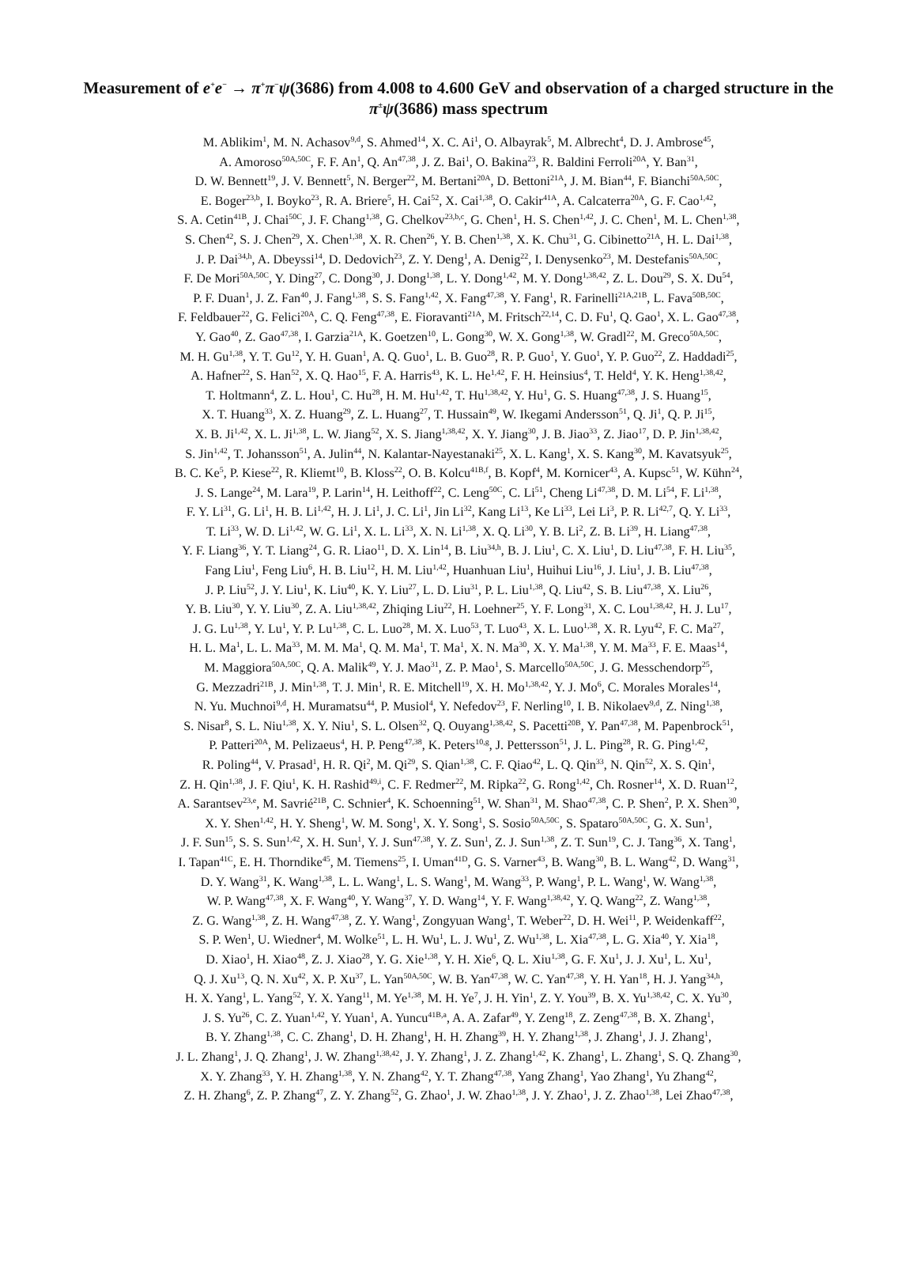Measurement of e<sup>+</sup>e<sup>−</sup> → π<sup>+</sup>π<sup>−</sup>ψ(3686) from 4.008 to 4.600 GeV and observation of a charged structure in the π<sup>±</sup>ψ(3686) mass spectrum
M. Ablikim<sup>1</sup>, M. N. Achasov<sup>9,d</sup>, S. Ahmed<sup>14</sup>, X. C. Ai<sup>1</sup>, O. Albayrak<sup>5</sup>, M. Albrecht<sup>4</sup>, D. J. Ambrose<sup>45</sup>,
A. Amoroso<sup>50A,50C</sup>, F. F. An<sup>1</sup>, Q. An<sup>47,38</sup>, J. Z. Bai<sup>1</sup>, O. Bakina<sup>23</sup>, R. Baldini Ferroli<sup>20A</sup>, Y. Ban<sup>31</sup>,
D. W. Bennett<sup>19</sup>, J. V. Bennett<sup>5</sup>, N. Berger<sup>22</sup>, M. Bertani<sup>20A</sup>, D. Bettoni<sup>21A</sup>, J. M. Bian<sup>44</sup>, F. Bianchi<sup>50A,50C</sup>,
E. Boger<sup>23,b</sup>, I. Boyko<sup>23</sup>, R. A. Briere<sup>5</sup>, H. Cai<sup>52</sup>, X. Cai<sup>1,38</sup>, O. Cakir<sup>41A</sup>, A. Calcaterra<sup>20A</sup>, G. F. Cao<sup>1,42</sup>,
S. A. Cetin<sup>41B</sup>, J. Chai<sup>50C</sup>, J. F. Chang<sup>1,38</sup>, G. Chelkov<sup>23,b,c</sup>, G. Chen<sup>1</sup>, H. S. Chen<sup>1,42</sup>, J. C. Chen<sup>1</sup>, M. L. Chen<sup>1,38</sup>,
S. Chen<sup>42</sup>, S. J. Chen<sup>29</sup>, X. Chen<sup>1,38</sup>, X. R. Chen<sup>26</sup>, Y. B. Chen<sup>1,38</sup>, X. K. Chu<sup>31</sup>, G. Cibinetto<sup>21A</sup>, H. L. Dai<sup>1,38</sup>,
J. P. Dai<sup>34,h</sup>, A. Dbeyssi<sup>14</sup>, D. Dedovich<sup>23</sup>, Z. Y. Deng<sup>1</sup>, A. Denig<sup>22</sup>, I. Denysenko<sup>23</sup>, M. Destefanis<sup>50A,50C</sup>,
F. De Mori<sup>50A,50C</sup>, Y. Ding<sup>27</sup>, C. Dong<sup>30</sup>, J. Dong<sup>1,38</sup>, L. Y. Dong<sup>1,42</sup>, M. Y. Dong<sup>1,38,42</sup>, Z. L. Dou<sup>29</sup>, S. X. Du<sup>54</sup>,
P. F. Duan<sup>1</sup>, J. Z. Fan<sup>40</sup>, J. Fang<sup>1,38</sup>, S. S. Fang<sup>1,42</sup>, X. Fang<sup>47,38</sup>, Y. Fang<sup>1</sup>, R. Farinelli<sup>21A,21B</sup>, L. Fava<sup>50B,50C</sup>,
F. Feldbauer<sup>22</sup>, G. Felici<sup>20A</sup>, C. Q. Feng<sup>47,38</sup>, E. Fioravanti<sup>21A</sup>, M. Fritsch<sup>22,14</sup>, C. D. Fu<sup>1</sup>, Q. Gao<sup>1</sup>, X. L. Gao<sup>47,38</sup>,
Y. Gao<sup>40</sup>, Z. Gao<sup>47,38</sup>, I. Garzia<sup>21A</sup>, K. Goetzen<sup>10</sup>, L. Gong<sup>30</sup>, W. X. Gong<sup>1,38</sup>, W. Gradl<sup>22</sup>, M. Greco<sup>50A,50C</sup>,
M. H. Gu<sup>1,38</sup>, Y. T. Gu<sup>12</sup>, Y. H. Guan<sup>1</sup>, A. Q. Guo<sup>1</sup>, L. B. Guo<sup>28</sup>, R. P. Guo<sup>1</sup>, Y. Guo<sup>1</sup>, Y. P. Guo<sup>22</sup>, Z. Haddadi<sup>25</sup>,
A. Hafner<sup>22</sup>, S. Han<sup>52</sup>, X. Q. Hao<sup>15</sup>, F. A. Harris<sup>43</sup>, K. L. He<sup>1,42</sup>, F. H. Heinsius<sup>4</sup>, T. Held<sup>4</sup>, Y. K. Heng<sup>1,38,42</sup>,
T. Holtmann<sup>4</sup>, Z. L. Hou<sup>1</sup>, C. Hu<sup>28</sup>, H. M. Hu<sup>1,42</sup>, T. Hu<sup>1,38,42</sup>, Y. Hu<sup>1</sup>, G. S. Huang<sup>47,38</sup>, J. S. Huang<sup>15</sup>,
X. T. Huang<sup>33</sup>, X. Z. Huang<sup>29</sup>, Z. L. Huang<sup>27</sup>, T. Hussain<sup>49</sup>, W. Ikegami Andersson<sup>51</sup>, Q. Ji<sup>1</sup>, Q. P. Ji<sup>15</sup>,
X. B. Ji<sup>1,42</sup>, X. L. Ji<sup>1,38</sup>, L. W. Jiang<sup>52</sup>, X. S. Jiang<sup>1,38,42</sup>, X. Y. Jiang<sup>30</sup>, J. B. Jiao<sup>33</sup>, Z. Jiao<sup>17</sup>, D. P. Jin<sup>1,38,42</sup>,
S. Jin<sup>1,42</sup>, T. Johansson<sup>51</sup>, A. Julin<sup>44</sup>, N. Kalantar-Nayestanaki<sup>25</sup>, X. L. Kang<sup>1</sup>, X. S. Kang<sup>30</sup>, M. Kavatsyuk<sup>25</sup>,
B. C. Ke<sup>5</sup>, P. Kiese<sup>22</sup>, R. Kliemt<sup>10</sup>, B. Kloss<sup>22</sup>, O. B. Kolcu<sup>41B,f</sup>, B. Kopf<sup>4</sup>, M. Kornicer<sup>43</sup>, A. Kupsc<sup>51</sup>, W. Kühn<sup>24</sup>,
J. S. Lange<sup>24</sup>, M. Lara<sup>19</sup>, P. Larin<sup>14</sup>, H. Leithoff<sup>22</sup>, C. Leng<sup>50C</sup>, C. Li<sup>51</sup>, Cheng Li<sup>47,38</sup>, D. M. Li<sup>54</sup>, F. Li<sup>1,38</sup>,
F. Y. Li<sup>31</sup>, G. Li<sup>1</sup>, H. B. Li<sup>1,42</sup>, H. J. Li<sup>1</sup>, J. C. Li<sup>1</sup>, Jin Li<sup>32</sup>, Kang Li<sup>13</sup>, Ke Li<sup>33</sup>, Lei Li<sup>3</sup>, P. R. Li<sup>42,7</sup>, Q. Y. Li<sup>33</sup>,
T. Li<sup>33</sup>, W. D. Li<sup>1,42</sup>, W. G. Li<sup>1</sup>, X. L. Li<sup>33</sup>, X. N. Li<sup>1,38</sup>, X. Q. Li<sup>30</sup>, Y. B. Li<sup>2</sup>, Z. B. Li<sup>39</sup>, H. Liang<sup>47,38</sup>,
Y. F. Liang<sup>36</sup>, Y. T. Liang<sup>24</sup>, G. R. Liao<sup>11</sup>, D. X. Lin<sup>14</sup>, B. Liu<sup>34,h</sup>, B. J. Liu<sup>1</sup>, C. X. Liu<sup>1</sup>, D. Liu<sup>47,38</sup>, F. H. Liu<sup>35</sup>,
Fang Liu<sup>1</sup>, Feng Liu<sup>6</sup>, H. B. Liu<sup>12</sup>, H. M. Liu<sup>1,42</sup>, Huanhuan Liu<sup>1</sup>, Huihui Liu<sup>16</sup>, J. Liu<sup>1</sup>, J. B. Liu<sup>47,38</sup>,
J. P. Liu<sup>52</sup>, J. Y. Liu<sup>1</sup>, K. Liu<sup>40</sup>, K. Y. Liu<sup>27</sup>, L. D. Liu<sup>31</sup>, P. L. Liu<sup>1,38</sup>, Q. Liu<sup>42</sup>, S. B. Liu<sup>47,38</sup>, X. Liu<sup>26</sup>,
Y. B. Liu<sup>30</sup>, Y. Y. Liu<sup>30</sup>, Z. A. Liu<sup>1,38,42</sup>, Zhiqing Liu<sup>22</sup>, H. Loehner<sup>25</sup>, Y. F. Long<sup>31</sup>, X. C. Lou<sup>1,38,42</sup>, H. J. Lu<sup>17</sup>,
J. G. Lu<sup>1,38</sup>, Y. Lu<sup>1</sup>, Y. P. Lu<sup>1,38</sup>, C. L. Luo<sup>28</sup>, M. X. Luo<sup>53</sup>, T. Luo<sup>43</sup>, X. L. Luo<sup>1,38</sup>, X. R. Lyu<sup>42</sup>, F. C. Ma<sup>27</sup>,
H. L. Ma<sup>1</sup>, L. L. Ma<sup>33</sup>, M. M. Ma<sup>1</sup>, Q. M. Ma<sup>1</sup>, T. Ma<sup>1</sup>, X. N. Ma<sup>30</sup>, X. Y. Ma<sup>1,38</sup>, Y. M. Ma<sup>33</sup>, F. E. Maas<sup>14</sup>,
M. Maggiora<sup>50A,50C</sup>, Q. A. Malik<sup>49</sup>, Y. J. Mao<sup>31</sup>, Z. P. Mao<sup>1</sup>, S. Marcello<sup>50A,50C</sup>, J. G. Messchendorp<sup>25</sup>,
G. Mezzadri<sup>21B</sup>, J. Min<sup>1,38</sup>, T. J. Min<sup>1</sup>, R. E. Mitchell<sup>19</sup>, X. H. Mo<sup>1,38,42</sup>, Y. J. Mo<sup>6</sup>, C. Morales Morales<sup>14</sup>,
N. Yu. Muchnoi<sup>9,d</sup>, H. Muramatsu<sup>44</sup>, P. Musiol<sup>4</sup>, Y. Nefedov<sup>23</sup>, F. Nerling<sup>10</sup>, I. B. Nikolaev<sup>9,d</sup>, Z. Ning<sup>1,38</sup>,
S. Nisar<sup>8</sup>, S. L. Niu<sup>1,38</sup>, X. Y. Niu<sup>1</sup>, S. L. Olsen<sup>32</sup>, Q. Ouyang<sup>1,38,42</sup>, S. Pacetti<sup>20B</sup>, Y. Pan<sup>47,38</sup>, M. Papenbrock<sup>51</sup>,
P. Patteri<sup>20A</sup>, M. Pelizaeus<sup>4</sup>, H. P. Peng<sup>47,38</sup>, K. Peters<sup>10,g</sup>, J. Pettersson<sup>51</sup>, J. L. Ping<sup>28</sup>, R. G. Ping<sup>1,42</sup>,
R. Poling<sup>44</sup>, V. Prasad<sup>1</sup>, H. R. Qi<sup>2</sup>, M. Qi<sup>29</sup>, S. Qian<sup>1,38</sup>, C. F. Qiao<sup>42</sup>, L. Q. Qin<sup>33</sup>, N. Qin<sup>52</sup>, X. S. Qin<sup>1</sup>,
Z. H. Qin<sup>1,38</sup>, J. F. Qiu<sup>1</sup>, K. H. Rashid<sup>49,i</sup>, C. F. Redmer<sup>22</sup>, M. Ripka<sup>22</sup>, G. Rong<sup>1,42</sup>, Ch. Rosner<sup>14</sup>, X. D. Ruan<sup>12</sup>,
A. Sarantsev<sup>23,e</sup>, M. Savrié<sup>21B</sup>, C. Schnier<sup>4</sup>, K. Schoenning<sup>51</sup>, W. Shan<sup>31</sup>, M. Shao<sup>47,38</sup>, C. P. Shen<sup>2</sup>, P. X. Shen<sup>30</sup>,
X. Y. Shen<sup>1,42</sup>, H. Y. Sheng<sup>1</sup>, W. M. Song<sup>1</sup>, X. Y. Song<sup>1</sup>, S. Sosio<sup>50A,50C</sup>, S. Spataro<sup>50A,50C</sup>, G. X. Sun<sup>1</sup>,
J. F. Sun<sup>15</sup>, S. S. Sun<sup>1,42</sup>, X. H. Sun<sup>1</sup>, Y. J. Sun<sup>47,38</sup>, Y. Z. Sun<sup>1</sup>, Z. J. Sun<sup>1,38</sup>, Z. T. Sun<sup>19</sup>, C. J. Tang<sup>36</sup>, X. Tang<sup>1</sup>,
I. Tapan<sup>41C</sup>, E. H. Thorndike<sup>45</sup>, M. Tiemens<sup>25</sup>, I. Uman<sup>41D</sup>, G. S. Varner<sup>43</sup>, B. Wang<sup>30</sup>, B. L. Wang<sup>42</sup>, D. Wang<sup>31</sup>,
D. Y. Wang<sup>31</sup>, K. Wang<sup>1,38</sup>, L. L. Wang<sup>1</sup>, L. S. Wang<sup>1</sup>, M. Wang<sup>33</sup>, P. Wang<sup>1</sup>, P. L. Wang<sup>1</sup>, W. Wang<sup>1,38</sup>,
W. P. Wang<sup>47,38</sup>, X. F. Wang<sup>40</sup>, Y. Wang<sup>37</sup>, Y. D. Wang<sup>14</sup>, Y. F. Wang<sup>1,38,42</sup>, Y. Q. Wang<sup>22</sup>, Z. Wang<sup>1,38</sup>,
Z. G. Wang<sup>1,38</sup>, Z. H. Wang<sup>47,38</sup>, Z. Y. Wang<sup>1</sup>, Zongyuan Wang<sup>1</sup>, T. Weber<sup>22</sup>, D. H. Wei<sup>11</sup>, P. Weidenkaff<sup>22</sup>,
S. P. Wen<sup>1</sup>, U. Wiedner<sup>4</sup>, M. Wolke<sup>51</sup>, L. H. Wu<sup>1</sup>, L. J. Wu<sup>1</sup>, Z. Wu<sup>1,38</sup>, L. Xia<sup>47,38</sup>, L. G. Xia<sup>40</sup>, Y. Xia<sup>18</sup>,
D. Xiao<sup>1</sup>, H. Xiao<sup>48</sup>, Z. J. Xiao<sup>28</sup>, Y. G. Xie<sup>1,38</sup>, Y. H. Xie<sup>6</sup>, Q. L. Xiu<sup>1,38</sup>, G. F. Xu<sup>1</sup>, J. J. Xu<sup>1</sup>, L. Xu<sup>1</sup>,
Q. J. Xu<sup>13</sup>, Q. N. Xu<sup>42</sup>, X. P. Xu<sup>37</sup>, L. Yan<sup>50A,50C</sup>, W. B. Yan<sup>47,38</sup>, W. C. Yan<sup>47,38</sup>, Y. H. Yan<sup>18</sup>, H. J. Yang<sup>34,h</sup>,
H. X. Yang<sup>1</sup>, L. Yang<sup>52</sup>, Y. X. Yang<sup>11</sup>, M. Ye<sup>1,38</sup>, M. H. Ye<sup>7</sup>, J. H. Yin<sup>1</sup>, Z. Y. You<sup>39</sup>, B. X. Yu<sup>1,38,42</sup>, C. X. Yu<sup>30</sup>,
J. S. Yu<sup>26</sup>, C. Z. Yuan<sup>1,42</sup>, Y. Yuan<sup>1</sup>, A. Yuncu<sup>41B,a</sup>, A. A. Zafar<sup>49</sup>, Y. Zeng<sup>18</sup>, Z. Zeng<sup>47,38</sup>, B. X. Zhang<sup>1</sup>,
B. Y. Zhang<sup>1,38</sup>, C. C. Zhang<sup>1</sup>, D. H. Zhang<sup>1</sup>, H. H. Zhang<sup>39</sup>, H. Y. Zhang<sup>1,38</sup>, J. Zhang<sup>1</sup>, J. J. Zhang<sup>1</sup>,
J. L. Zhang<sup>1</sup>, J. Q. Zhang<sup>1</sup>, J. W. Zhang<sup>1,38,42</sup>, J. Y. Zhang<sup>1</sup>, J. Z. Zhang<sup>1,42</sup>, K. Zhang<sup>1</sup>, L. Zhang<sup>1</sup>, S. Q. Zhang<sup>30</sup>,
X. Y. Zhang<sup>33</sup>, Y. H. Zhang<sup>1,38</sup>, Y. N. Zhang<sup>42</sup>, Y. T. Zhang<sup>47,38</sup>, Yang Zhang<sup>1</sup>, Yao Zhang<sup>1</sup>, Yu Zhang<sup>42</sup>,
Z. H. Zhang<sup>6</sup>, Z. P. Zhang<sup>47</sup>, Z. Y. Zhang<sup>52</sup>, G. Zhao<sup>1</sup>, J. W. Zhao<sup>1,38</sup>, J. Y. Zhao<sup>1</sup>, J. Z. Zhao<sup>1,38</sup>, Lei Zhao<sup>47,38</sup>,